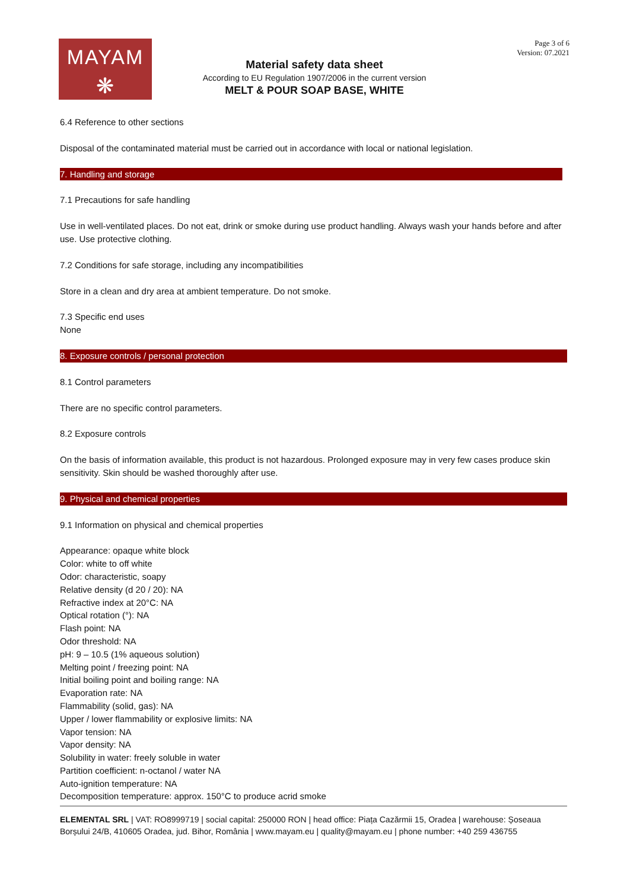MAYAM
❋
Page 3 of 6
Version: 07.2021
Material safety data sheet
According to EU Regulation 1907/2006 in the current version
MELT & POUR SOAP BASE, WHITE
6.4 Reference to other sections
Disposal of the contaminated material must be carried out in accordance with local or national legislation.
7. Handling and storage
7.1 Precautions for safe handling
Use in well-ventilated places. Do not eat, drink or smoke during use product handling. Always wash your hands before and after use. Use protective clothing.
7.2 Conditions for safe storage, including any incompatibilities
Store in a clean and dry area at ambient temperature. Do not smoke.
7.3 Specific end uses
None
8. Exposure controls / personal protection
8.1 Control parameters
There are no specific control parameters.
8.2 Exposure controls
On the basis of information available, this product is not hazardous. Prolonged exposure may in very few cases produce skin sensitivity. Skin should be washed thoroughly after use.
9. Physical and chemical properties
9.1 Information on physical and chemical properties
Appearance: opaque white block
Color: white to off white
Odor: characteristic, soapy
Relative density (d 20 / 20): NA
Refractive index at 20°C: NA
Optical rotation (°): NA
Flash point: NA
Odor threshold: NA
pH: 9 – 10.5 (1% aqueous solution)
Melting point / freezing point: NA
Initial boiling point and boiling range: NA
Evaporation rate: NA
Flammability (solid, gas): NA
Upper / lower flammability or explosive limits: NA
Vapor tension: NA
Vapor density: NA
Solubility in water: freely soluble in water
Partition coefficient: n-octanol / water NA
Auto-ignition temperature: NA
Decomposition temperature: approx. 150°C to produce acrid smoke
ELEMENTAL SRL | VAT: RO8999719 | social capital: 250000 RON | head office: Piața Cazărmii 15, Oradea | warehouse: Șoseaua Borșului 24/B, 410605 Oradea, jud. Bihor, România | www.mayam.eu | quality@mayam.eu | phone number: +40 259 436755